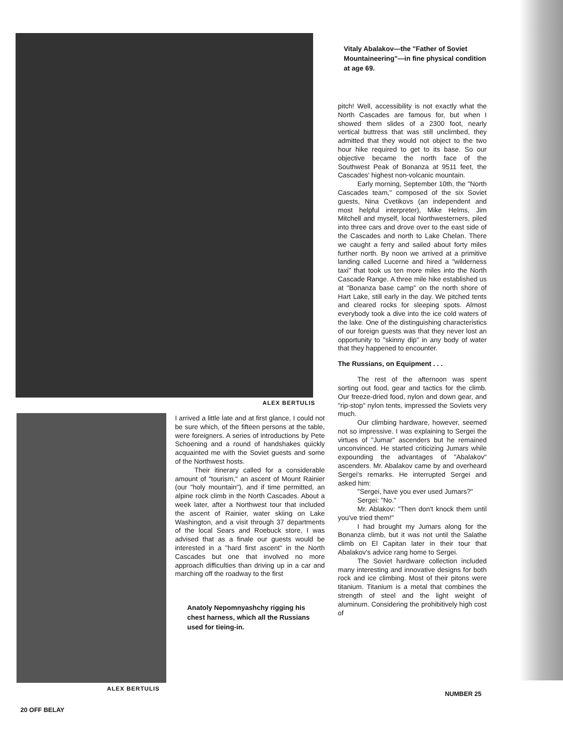Vitaly Abalakov—the "Father of Soviet Mountaineering"—in fine physical condition at age 69.
pitch! Well, accessibility is not exactly what the North Cascades are famous for, but when I showed them slides of a 2300 foot, nearly vertical buttress that was still unclimbed, they admitted that they would not object to the two hour hike required to get to its base. So our objective became the north face of the Southwest Peak of Bonanza at 9511 feet, the Cascades' highest non-volcanic mountain.
Early morning, September 10th, the "North Cascades team," composed of the six Soviet guests, Nina Cvetikovs (an independent and most helpful interpreter), Mike Helms, Jim Mitchell and myself, local Northwesterners, piled into three cars and drove over to the east side of the Cascades and north to Lake Chelan. There we caught a ferry and sailed about forty miles further north. By noon we arrived at a primitive landing called Lucerne and hired a "wilderness taxi" that took us ten more miles into the North Cascade Range. A three mile hike established us at "Bonanza base camp" on the north shore of Hart Lake, still early in the day. We pitched tents and cleared rocks for sleeping spots. Almost everybody took a dive into the ice cold waters of the lake. One of the distinguishing characteristics of our foreign guests was that they never lost an opportunity to "skinny dip" in any body of water that they happened to encounter.
The Russians, on Equipment . . .
The rest of the afternoon was spent sorting out food, gear and tactics for the climb. Our freeze-dried food, nylon and down gear, and "rip-stop" nylon tents, impressed the Soviets very much.
Our climbing hardware, however, seemed not so impressive. I was explaining to Sergei the virtues of "Jumar" ascenders but he remained unconvinced. He started criticizing Jumars while expounding the advantages of "Abalakov" ascenders. Mr. Abalakov came by and overheard Sergei's remarks. He interrupted Sergei and asked him:
"Sergei, have you ever used Jumars?"
Sergei: "No."
Mr. Ablakov: "Then don't knock them until you've tried them!"
I had brought my Jumars along for the Bonanza climb, but it was not until the Salathe climb on El Capitan later in their tour that Abalakov's advice rang home to Sergei.
The Soviet hardware collection included many interesting and innovative designs for both rock and ice climbing. Most of their pitons were titanium. Titanium is a metal that combines the strength of steel and the light weight of aluminum. Considering the prohibitively high cost of
ALEX BERTULIS
I arrived a little late and at first glance, I could not be sure which, of the fifteen persons at the table, were foreigners. A series of introductions by Pete Schoening and a round of handshakes quickly acquainted me with the Soviet guests and some of the Northwest hosts.
Their itinerary called for a considerable amount of "tourism," an ascent of Mount Rainier (our "holy mountain"), and if time permitted, an alpine rock climb in the North Cascades. About a week later, after a Northwest tour that included the ascent of Rainier, water skiing on Lake Washington, and a visit through 37 departments of the local Sears and Roebuck store, I was advised that as a finale our guests would be interested in a "hard first ascent" in the North Cascades but one that involved no more approach difficulties than driving up in a car and marching off the roadway to the first
Anatoly Nepomnyashchy rigging his chest harness, which all the Russians used for tieing-in.
ALEX BERTULIS
NUMBER 25
20 OFF BELAY